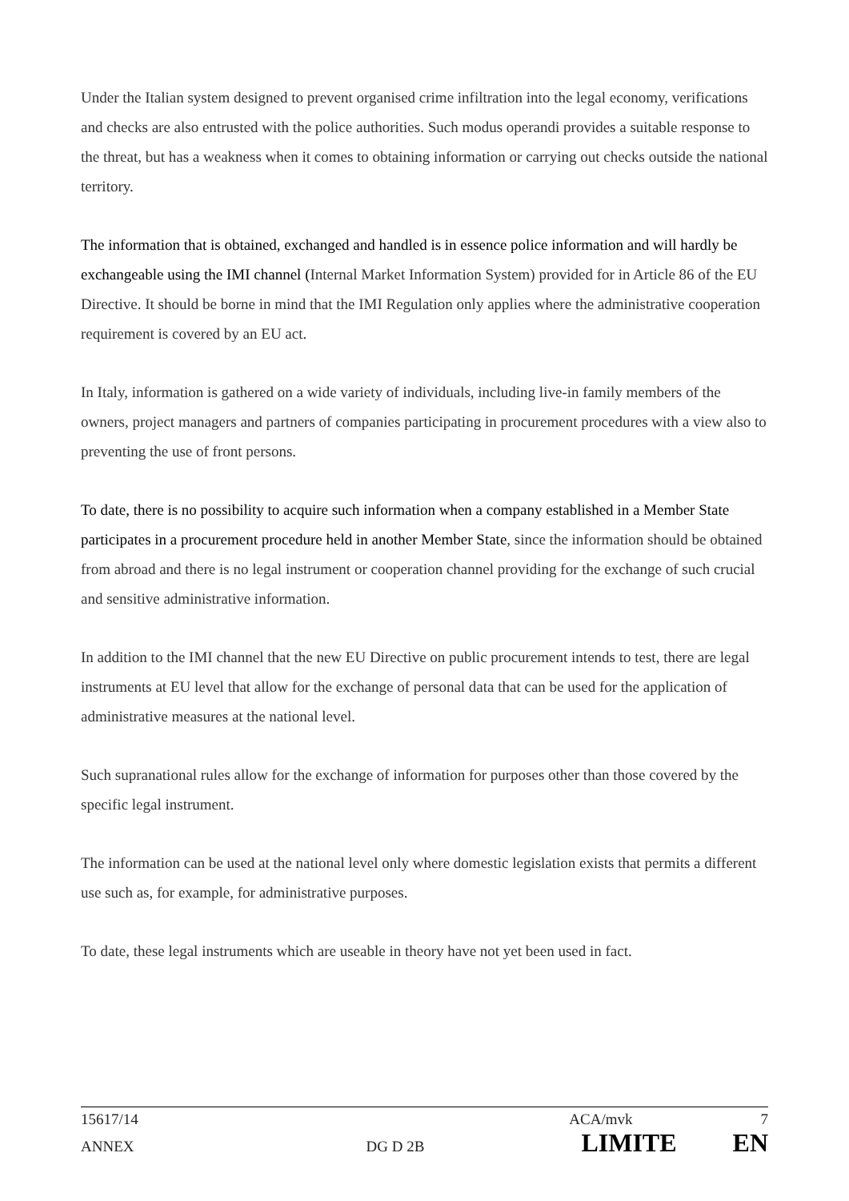Under the Italian system designed to prevent organised crime infiltration into the legal economy, verifications and checks are also entrusted with the police authorities. Such modus operandi provides a suitable response to the threat, but has a weakness when it comes to obtaining information or carrying out checks outside the national territory.
The information that is obtained, exchanged and handled is in essence police information and will hardly be exchangeable using the IMI channel (Internal Market Information System) provided for in Article 86 of the EU Directive. It should be borne in mind that the IMI Regulation only applies where the administrative cooperation requirement is covered by an EU act.
In Italy, information is gathered on a wide variety of individuals, including live-in family members of the owners, project managers and partners of companies participating in procurement procedures with a view also to preventing the use of front persons.
To date, there is no possibility to acquire such information when a company established in a Member State participates in a procurement procedure held in another Member State, since the information should be obtained from abroad and there is no legal instrument or cooperation channel providing for the exchange of such crucial and sensitive administrative information.
In addition to the IMI channel that the new EU Directive on public procurement intends to test, there are legal instruments at EU level that allow for the exchange of personal data that can be used for the application of administrative measures at the national level.
Such supranational rules allow for the exchange of information for purposes other than those covered by the specific legal instrument.
The information can be used at the national level only where domestic legislation exists that permits a different use such as, for example, for administrative purposes.
To date, these legal instruments which are useable in theory have not yet been used in fact.
15617/14 ACA/mvk 7
ANNEX DG D 2B LIMITE EN